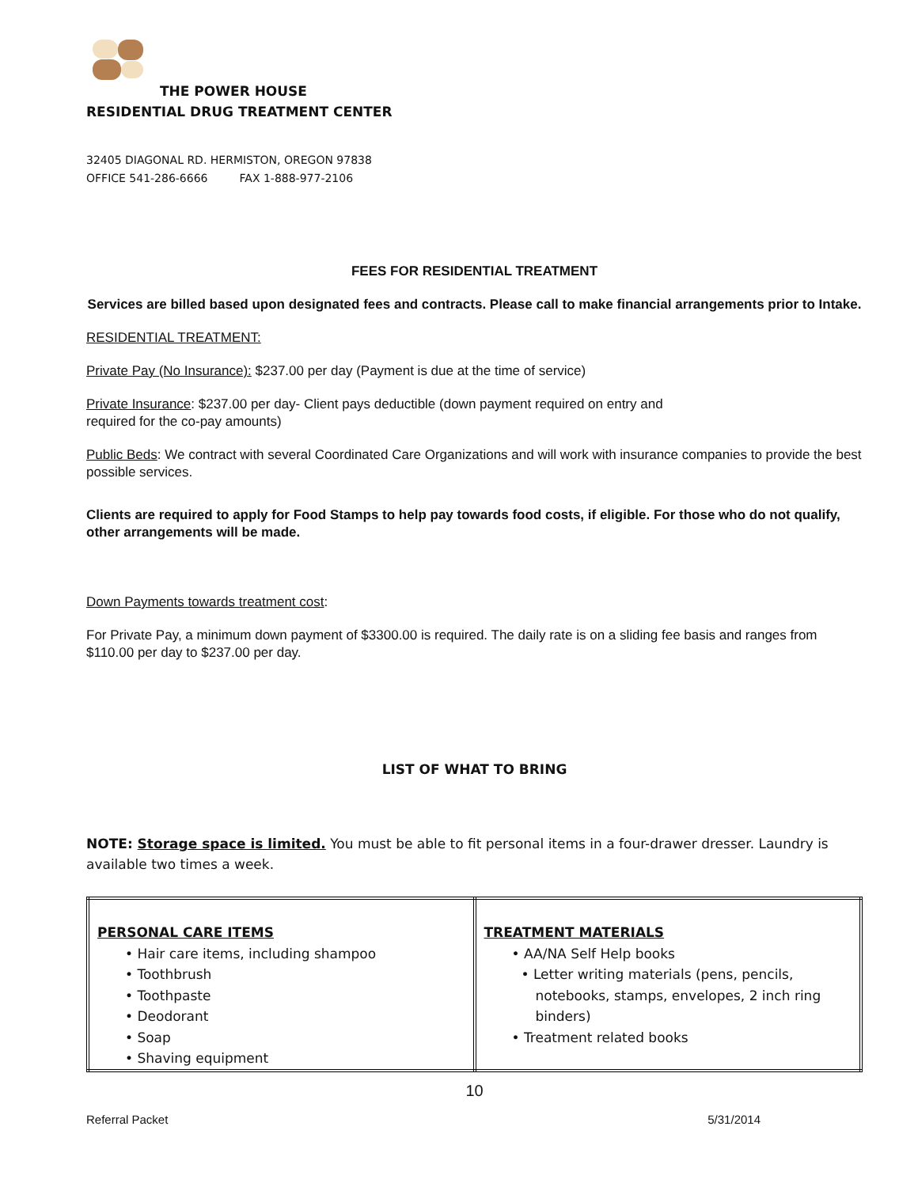THE POWER HOUSE
RESIDENTIAL DRUG TREATMENT CENTER
32405 DIAGONAL RD. HERMISTON, OREGON 97838
OFFICE 541-286-6666 FAX 1-888-977-2106
FEES FOR RESIDENTIAL TREATMENT
Services are billed based upon designated fees and contracts. Please call to make financial arrangements prior to Intake.
RESIDENTIAL TREATMENT:
Private Pay (No Insurance): $237.00 per day (Payment is due at the time of service)
Private Insurance: $237.00 per day- Client pays deductible (down payment required on entry and
required for the co-pay amounts)
Public Beds: We contract with several Coordinated Care Organizations and will work with insurance companies to provide the best possible services.
Clients are required to apply for Food Stamps to help pay towards food costs, if eligible. For those who do not qualify, other arrangements will be made.
Down Payments towards treatment cost:
For Private Pay, a minimum down payment of $3300.00 is required. The daily rate is on a sliding fee basis and ranges from $110.00 per day to $237.00 per day.
LIST OF WHAT TO BRING
NOTE: Storage space is limited. You must be able to fit personal items in a four-drawer dresser. Laundry is available two times a week.
| PERSONAL CARE ITEMS • Hair care items, including shampoo • Toothbrush • Toothpaste • Deodorant • Soap • Shaving equipment | TREATMENT MATERIALS • AA/NA Self Help books • Letter writing materials (pens, pencils, notebooks, stamps, envelopes, 2 inch ring binders) • Treatment related books |
10
Referral Packet 5/31/2014